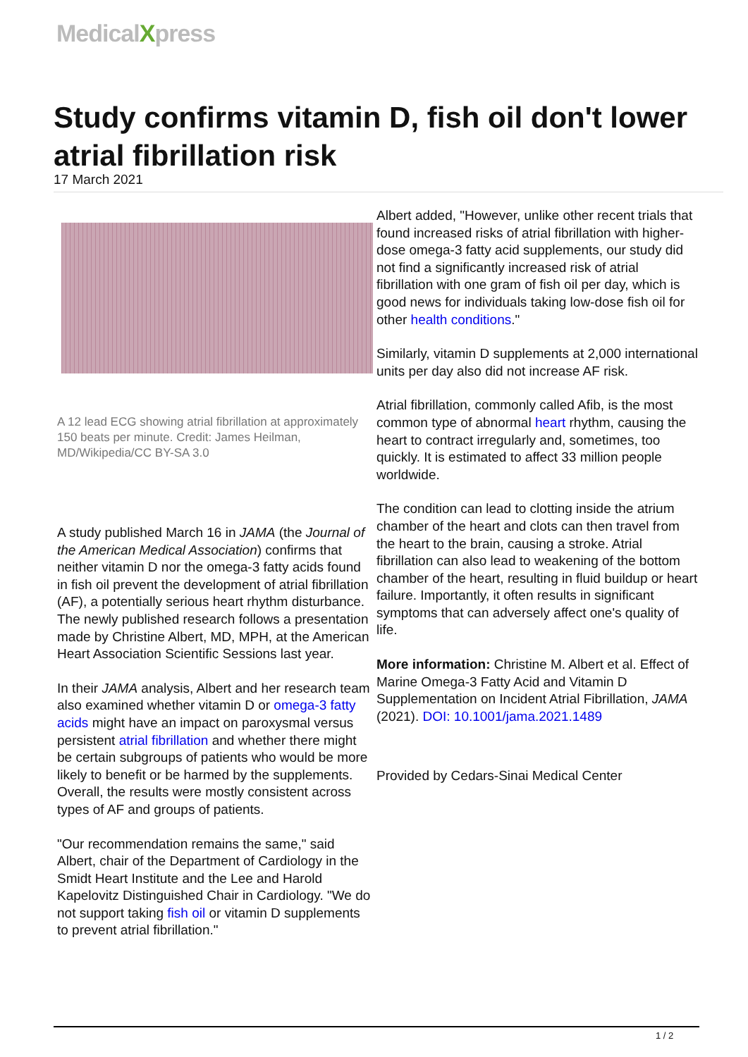MedicalXpress
Study confirms vitamin D, fish oil don't lower atrial fibrillation risk
17 March 2021
A 12 lead ECG showing atrial fibrillation at approximately 150 beats per minute. Credit: James Heilman, MD/Wikipedia/CC BY-SA 3.0
A study published March 16 in JAMA (the Journal of the American Medical Association) confirms that neither vitamin D nor the omega-3 fatty acids found in fish oil prevent the development of atrial fibrillation (AF), a potentially serious heart rhythm disturbance. The newly published research follows a presentation made by Christine Albert, MD, MPH, at the American Heart Association Scientific Sessions last year.
In their JAMA analysis, Albert and her research team also examined whether vitamin D or omega-3 fatty acids might have an impact on paroxysmal versus persistent atrial fibrillation and whether there might be certain subgroups of patients who would be more likely to benefit or be harmed by the supplements. Overall, the results were mostly consistent across types of AF and groups of patients.
"Our recommendation remains the same," said Albert, chair of the Department of Cardiology in the Smidt Heart Institute and the Lee and Harold Kapelovitz Distinguished Chair in Cardiology. "We do not support taking fish oil or vitamin D supplements to prevent atrial fibrillation."
Albert added, "However, unlike other recent trials that found increased risks of atrial fibrillation with higher-dose omega-3 fatty acid supplements, our study did not find a significantly increased risk of atrial fibrillation with one gram of fish oil per day, which is good news for individuals taking low-dose fish oil for other health conditions."
Similarly, vitamin D supplements at 2,000 international units per day also did not increase AF risk.
Atrial fibrillation, commonly called Afib, is the most common type of abnormal heart rhythm, causing the heart to contract irregularly and, sometimes, too quickly. It is estimated to affect 33 million people worldwide.
The condition can lead to clotting inside the atrium chamber of the heart and clots can then travel from the heart to the brain, causing a stroke. Atrial fibrillation can also lead to weakening of the bottom chamber of the heart, resulting in fluid buildup or heart failure. Importantly, it often results in significant symptoms that can adversely affect one's quality of life.
More information: Christine M. Albert et al. Effect of Marine Omega-3 Fatty Acid and Vitamin D Supplementation on Incident Atrial Fibrillation, JAMA (2021). DOI: 10.1001/jama.2021.1489
Provided by Cedars-Sinai Medical Center
1 / 2